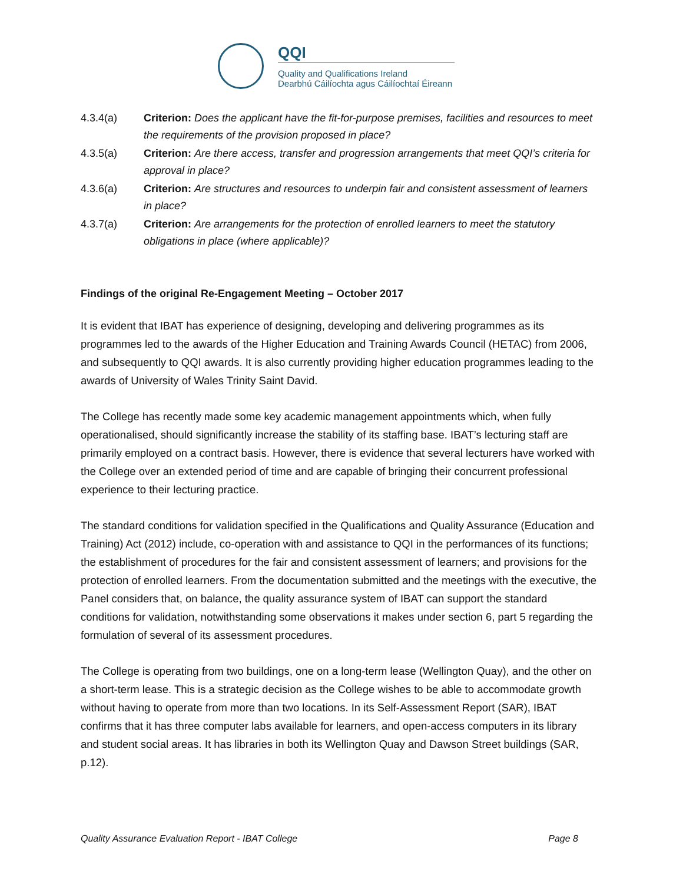QQI
Quality and Qualifications Ireland
Dearbhú Cáilíochta agus Cáilíochtaí Éireann
4.3.4(a) Criterion: Does the applicant have the fit-for-purpose premises, facilities and resources to meet the requirements of the provision proposed in place?
4.3.5(a) Criterion: Are there access, transfer and progression arrangements that meet QQI’s criteria for approval in place?
4.3.6(a) Criterion: Are structures and resources to underpin fair and consistent assessment of learners in place?
4.3.7(a) Criterion: Are arrangements for the protection of enrolled learners to meet the statutory obligations in place (where applicable)?
Findings of the original Re-Engagement Meeting – October 2017
It is evident that IBAT has experience of designing, developing and delivering programmes as its programmes led to the awards of the Higher Education and Training Awards Council (HETAC) from 2006, and subsequently to QQI awards. It is also currently providing higher education programmes leading to the awards of University of Wales Trinity Saint David.
The College has recently made some key academic management appointments which, when fully operationalised, should significantly increase the stability of its staffing base. IBAT’s lecturing staff are primarily employed on a contract basis. However, there is evidence that several lecturers have worked with the College over an extended period of time and are capable of bringing their concurrent professional experience to their lecturing practice.
The standard conditions for validation specified in the Qualifications and Quality Assurance (Education and Training) Act (2012) include, co-operation with and assistance to QQI in the performances of its functions; the establishment of procedures for the fair and consistent assessment of learners; and provisions for the protection of enrolled learners. From the documentation submitted and the meetings with the executive, the Panel considers that, on balance, the quality assurance system of IBAT can support the standard conditions for validation, notwithstanding some observations it makes under section 6, part 5 regarding the formulation of several of its assessment procedures.
The College is operating from two buildings, one on a long-term lease (Wellington Quay), and the other on a short-term lease. This is a strategic decision as the College wishes to be able to accommodate growth without having to operate from more than two locations. In its Self-Assessment Report (SAR), IBAT confirms that it has three computer labs available for learners, and open-access computers in its library and student social areas. It has libraries in both its Wellington Quay and Dawson Street buildings (SAR, p.12).
Quality Assurance Evaluation Report - IBAT College Page 8